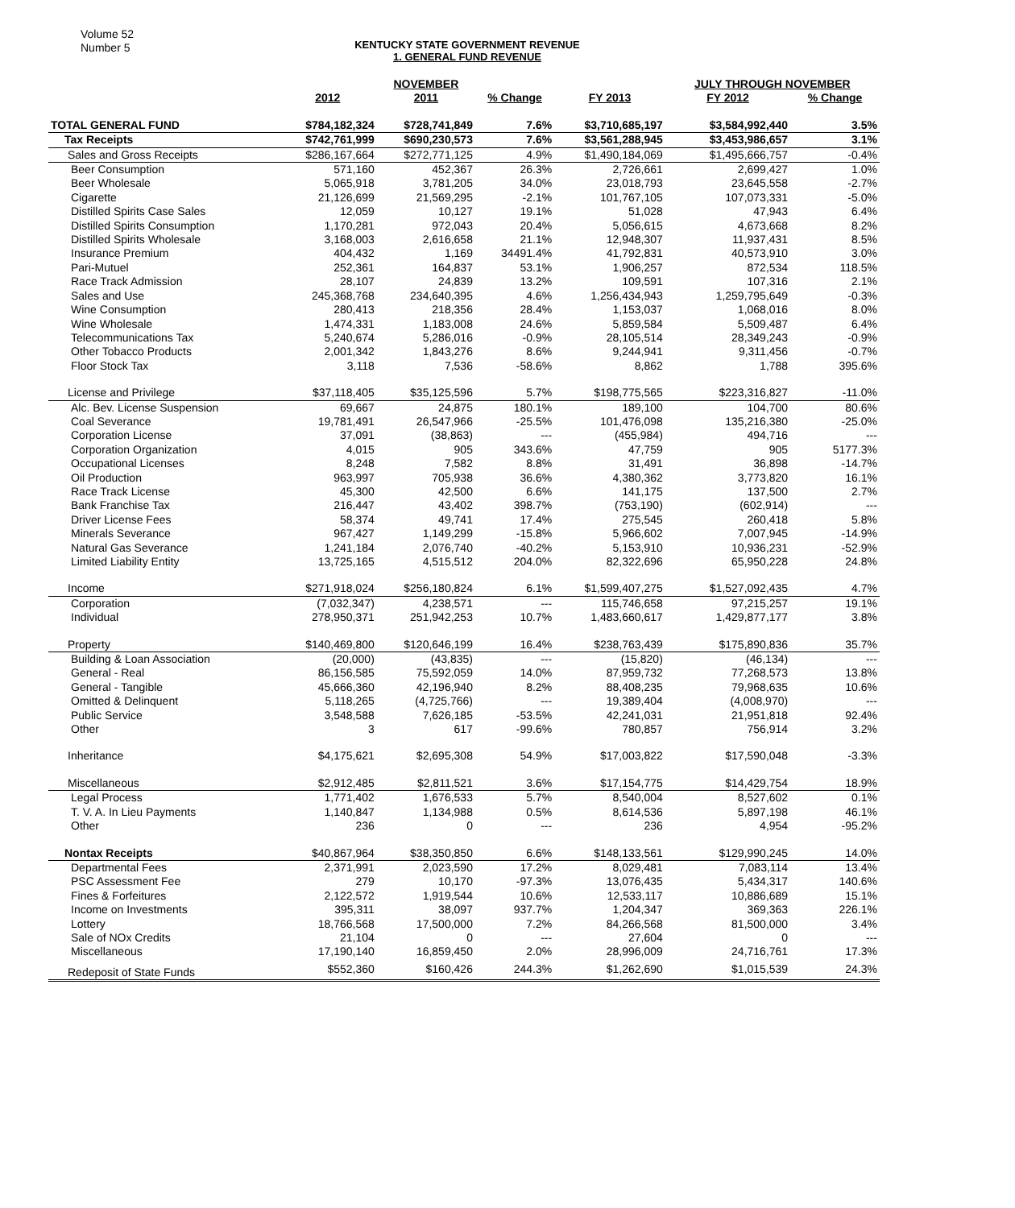Volume 52
Number 5
KENTUCKY STATE GOVERNMENT REVENUE
1. GENERAL FUND REVENUE
| | | NOVEMBER | | | JULY THROUGH NOVEMBER | | |
| --- | --- | --- | --- | --- | --- | --- | --- |
| | 2012 | 2011 | % Change | FY 2013 | FY 2012 | % Change | |
| TOTAL GENERAL FUND | $784,182,324 | $728,741,849 | 7.6% | $3,710,685,197 | $3,584,992,440 | 3.5% | |
| Tax Receipts | $742,761,999 | $690,230,573 | 7.6% | $3,561,288,945 | $3,453,986,657 | 3.1% | |
| Sales and Gross Receipts | $286,167,664 | $272,771,125 | 4.9% | $1,490,184,069 | $1,495,666,757 | -0.4% | |
| Beer Consumption | 571,160 | 452,367 | 26.3% | 2,726,661 | 2,699,427 | 1.0% | |
| Beer Wholesale | 5,065,918 | 3,781,205 | 34.0% | 23,018,793 | 23,645,558 | -2.7% | |
| Cigarette | 21,126,699 | 21,569,295 | -2.1% | 101,767,105 | 107,073,331 | -5.0% | |
| Distilled Spirits Case Sales | 12,059 | 10,127 | 19.1% | 51,028 | 47,943 | 6.4% | |
| Distilled Spirits Consumption | 1,170,281 | 972,043 | 20.4% | 5,056,615 | 4,673,668 | 8.2% | |
| Distilled Spirits Wholesale | 3,168,003 | 2,616,658 | 21.1% | 12,948,307 | 11,937,431 | 8.5% | |
| Insurance Premium | 404,432 | 1,169 | 34491.4% | 41,792,831 | 40,573,910 | 3.0% | |
| Pari-Mutuel | 252,361 | 164,837 | 53.1% | 1,906,257 | 872,534 | 118.5% | |
| Race Track Admission | 28,107 | 24,839 | 13.2% | 109,591 | 107,316 | 2.1% | |
| Sales and Use | 245,368,768 | 234,640,395 | 4.6% | 1,256,434,943 | 1,259,795,649 | -0.3% | |
| Wine Consumption | 280,413 | 218,356 | 28.4% | 1,153,037 | 1,068,016 | 8.0% | |
| Wine Wholesale | 1,474,331 | 1,183,008 | 24.6% | 5,859,584 | 5,509,487 | 6.4% | |
| Telecommunications Tax | 5,240,674 | 5,286,016 | -0.9% | 28,105,514 | 28,349,243 | -0.9% | |
| Other Tobacco Products | 2,001,342 | 1,843,276 | 8.6% | 9,244,941 | 9,311,456 | -0.7% | |
| Floor Stock Tax | 3,118 | 7,536 | -58.6% | 8,862 | 1,788 | 395.6% | |
| License and Privilege | $37,118,405 | $35,125,596 | 5.7% | $198,775,565 | $223,316,827 | -11.0% | |
| Alc. Bev. License Suspension | 69,667 | 24,875 | 180.1% | 189,100 | 104,700 | 80.6% | |
| Coal Severance | 19,781,491 | 26,547,966 | -25.5% | 101,476,098 | 135,216,380 | -25.0% | |
| Corporation License | 37,091 | (38,863) | --- | (455,984) | 494,716 | --- | |
| Corporation Organization | 4,015 | 905 | 343.6% | 47,759 | 905 | 5177.3% | |
| Occupational Licenses | 8,248 | 7,582 | 8.8% | 31,491 | 36,898 | -14.7% | |
| Oil Production | 963,997 | 705,938 | 36.6% | 4,380,362 | 3,773,820 | 16.1% | |
| Race Track License | 45,300 | 42,500 | 6.6% | 141,175 | 137,500 | 2.7% | |
| Bank Franchise Tax | 216,447 | 43,402 | 398.7% | (753,190) | (602,914) | --- | |
| Driver License Fees | 58,374 | 49,741 | 17.4% | 275,545 | 260,418 | 5.8% | |
| Minerals Severance | 967,427 | 1,149,299 | -15.8% | 5,966,602 | 7,007,945 | -14.9% | |
| Natural Gas Severance | 1,241,184 | 2,076,740 | -40.2% | 5,153,910 | 10,936,231 | -52.9% | |
| Limited Liability Entity | 13,725,165 | 4,515,512 | 204.0% | 82,322,696 | 65,950,228 | 24.8% | |
| Income | $271,918,024 | $256,180,824 | 6.1% | $1,599,407,275 | $1,527,092,435 | 4.7% | |
| Corporation | (7,032,347) | 4,238,571 | --- | 115,746,658 | 97,215,257 | 19.1% | |
| Individual | 278,950,371 | 251,942,253 | 10.7% | 1,483,660,617 | 1,429,877,177 | 3.8% | |
| Property | $140,469,800 | $120,646,199 | 16.4% | $238,763,439 | $175,890,836 | 35.7% | |
| Building & Loan Association | (20,000) | (43,835) | --- | (15,820) | (46,134) | --- | |
| General - Real | 86,156,585 | 75,592,059 | 14.0% | 87,959,732 | 77,268,573 | 13.8% | |
| General - Tangible | 45,666,360 | 42,196,940 | 8.2% | 88,408,235 | 79,968,635 | 10.6% | |
| Omitted & Delinquent | 5,118,265 | (4,725,766) | --- | 19,389,404 | (4,008,970) | --- | |
| Public Service | 3,548,588 | 7,626,185 | -53.5% | 42,241,031 | 21,951,818 | 92.4% | |
| Other | 3 | 617 | -99.6% | 780,857 | 756,914 | 3.2% | |
| Inheritance | $4,175,621 | $2,695,308 | 54.9% | $17,003,822 | $17,590,048 | -3.3% | |
| Miscellaneous | $2,912,485 | $2,811,521 | 3.6% | $17,154,775 | $14,429,754 | 18.9% | |
| Legal Process | 1,771,402 | 1,676,533 | 5.7% | 8,540,004 | 8,527,602 | 0.1% | |
| T. V. A. In Lieu Payments | 1,140,847 | 1,134,988 | 0.5% | 8,614,536 | 5,897,198 | 46.1% | |
| Other | 236 | 0 | --- | 236 | 4,954 | -95.2% | |
| Nontax Receipts | $40,867,964 | $38,350,850 | 6.6% | $148,133,561 | $129,990,245 | 14.0% | |
| Departmental Fees | 2,371,991 | 2,023,590 | 17.2% | 8,029,481 | 7,083,114 | 13.4% | |
| PSC Assessment Fee | 279 | 10,170 | -97.3% | 13,076,435 | 5,434,317 | 140.6% | |
| Fines & Forfeitures | 2,122,572 | 1,919,544 | 10.6% | 12,533,117 | 10,886,689 | 15.1% | |
| Income on Investments | 395,311 | 38,097 | 937.7% | 1,204,347 | 369,363 | 226.1% | |
| Lottery | 18,766,568 | 17,500,000 | 7.2% | 84,266,568 | 81,500,000 | 3.4% | |
| Sale of NOx Credits | 21,104 | 0 | --- | 27,604 | 0 | --- | |
| Miscellaneous | 17,190,140 | 16,859,450 | 2.0% | 28,996,009 | 24,716,761 | 17.3% | |
| Redeposit of State Funds | $552,360 | $160,426 | 244.3% | $1,262,690 | $1,015,539 | 24.3% | |